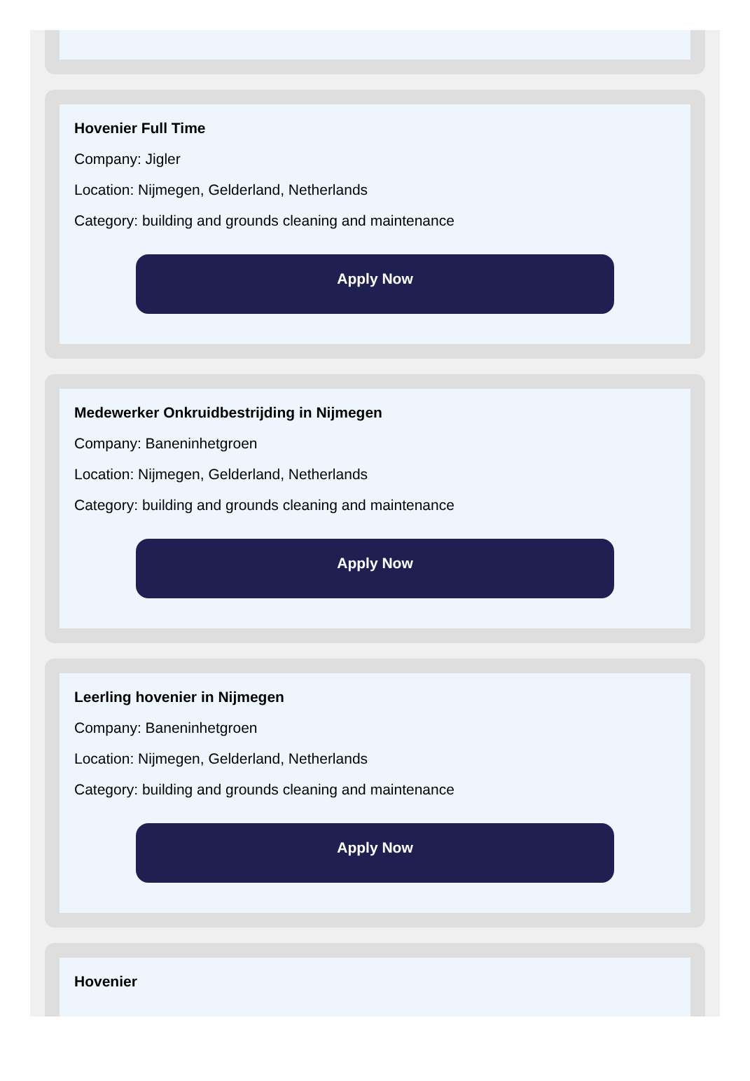Hovenier Full Time
Company: Jigler
Location: Nijmegen, Gelderland, Netherlands
Category: building and grounds cleaning and maintenance
Apply Now
Medewerker Onkruidbestrijding in Nijmegen
Company: Baneninhetgroen
Location: Nijmegen, Gelderland, Netherlands
Category: building and grounds cleaning and maintenance
Apply Now
Leerling hovenier in Nijmegen
Company: Baneninhetgroen
Location: Nijmegen, Gelderland, Netherlands
Category: building and grounds cleaning and maintenance
Apply Now
Hovenier